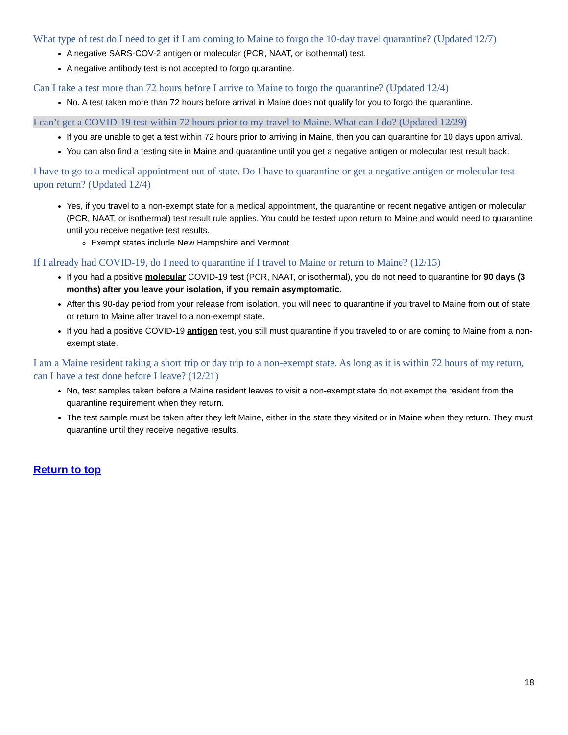What type of test do I need to get if I am coming to Maine to forgo the 10-day travel quarantine? (Updated 12/7)
A negative SARS-COV-2 antigen or molecular (PCR, NAAT, or isothermal) test.
A negative antibody test is not accepted to forgo quarantine.
Can I take a test more than 72 hours before I arrive to Maine to forgo the quarantine? (Updated 12/4)
No. A test taken more than 72 hours before arrival in Maine does not qualify for you to forgo the quarantine.
I can’t get a COVID-19 test within 72 hours prior to my travel to Maine. What can I do? (Updated 12/29)
If you are unable to get a test within 72 hours prior to arriving in Maine, then you can quarantine for 10 days upon arrival.
You can also find a testing site in Maine and quarantine until you get a negative antigen or molecular test result back.
I have to go to a medical appointment out of state. Do I have to quarantine or get a negative antigen or molecular test upon return? (Updated 12/4)
Yes, if you travel to a non-exempt state for a medical appointment, the quarantine or recent negative antigen or molecular (PCR, NAAT, or isothermal) test result rule applies. You could be tested upon return to Maine and would need to quarantine until you receive negative test results.
Exempt states include New Hampshire and Vermont.
If I already had COVID-19, do I need to quarantine if I travel to Maine or return to Maine? (12/15)
If you had a positive molecular COVID-19 test (PCR, NAAT, or isothermal), you do not need to quarantine for 90 days (3 months) after you leave your isolation, if you remain asymptomatic.
After this 90-day period from your release from isolation, you will need to quarantine if you travel to Maine from out of state or return to Maine after travel to a non-exempt state.
If you had a positive COVID-19 antigen test, you still must quarantine if you traveled to or are coming to Maine from a non-exempt state.
I am a Maine resident taking a short trip or day trip to a non-exempt state. As long as it is within 72 hours of my return, can I have a test done before I leave? (12/21)
No, test samples taken before a Maine resident leaves to visit a non-exempt state do not exempt the resident from the quarantine requirement when they return.
The test sample must be taken after they left Maine, either in the state they visited or in Maine when they return. They must quarantine until they receive negative results.
Return to top
18